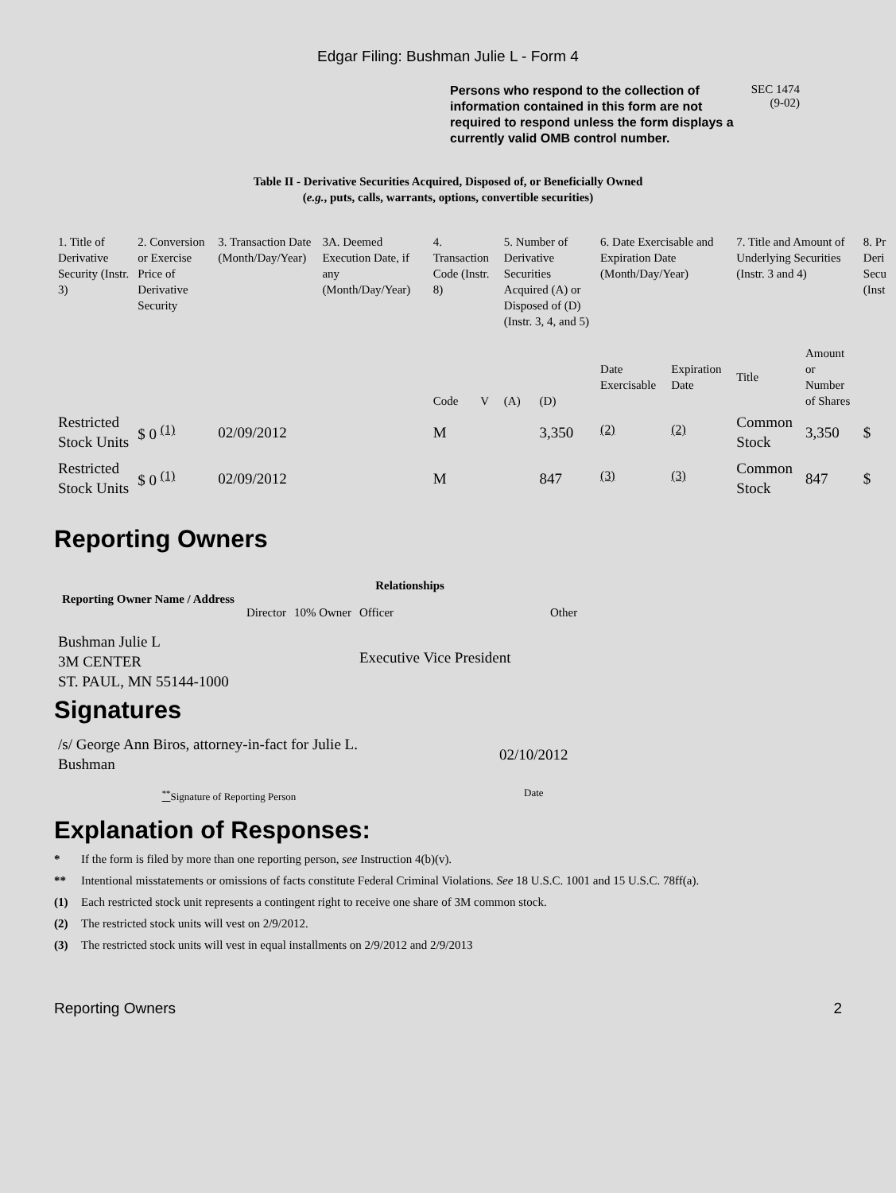Edgar Filing: Bushman Julie L - Form 4
Persons who respond to the collection of information contained in this form are not required to respond unless the form displays a currently valid OMB control number.
SEC 1474
(9-02)
Table II - Derivative Securities Acquired, Disposed of, or Beneficially Owned
(e.g., puts, calls, warrants, options, convertible securities)
| 1. Title of Derivative Security (Instr. 3) | 2. Conversion or Exercise Price of Derivative Security | 3. Transaction Date (Month/Day/Year) | 3A. Deemed Execution Date, if any (Month/Day/Year) | 4. Transaction Code (Instr. 8) | | 5. Number of Derivative Securities Acquired (A) or Disposed of (D) (Instr. 3, 4, and 5) | | 6. Date Exercisable and Expiration Date (Month/Day/Year) | | 7. Title and Amount of Underlying Securities (Instr. 3 and 4) | | 8. Pr Deri Secu (Inst |
| --- | --- | --- | --- | --- | --- | --- | --- | --- | --- | --- | --- | --- |
| | | | | Code | V | (A) | (D) | Date Exercisable | Expiration Date | Title | Amount or Number of Shares | |
| Restricted Stock Units | $ 0 <sup>(1)</sup> | 02/09/2012 | | M | | | 3,350 | <sup>(2)</sup> | <sup>(2)</sup> | Common Stock | 3,350 | $ |
| Restricted Stock Units | $ 0 <sup>(1)</sup> | 02/09/2012 | | M | | | 847 | <sup>(3)</sup> | <sup>(3)</sup> | Common Stock | 847 | $ |
Reporting Owners
| Reporting Owner Name / Address | Relationships | | | |
| --- | --- | --- | --- | --- |
| | Director | 10% Owner | Officer | Other |
| Bushman Julie L 3M CENTER ST. PAUL, MN 55144-1000 | | | Executive Vice President | |
Signatures
| /s/ George Ann Biros, attorney-in-fact for Julie L. Bushman | 02/10/2012 |
| <sup>**</sup> Signature of Reporting Person | Date |
Explanation of Responses:
* If the form is filed by more than one reporting person, see Instruction 4(b)(v).
** Intentional misstatements or omissions of facts constitute Federal Criminal Violations. See 18 U.S.C. 1001 and 15 U.S.C. 78ff(a).
(1) Each restricted stock unit represents a contingent right to receive one share of 3M common stock.
(2) The restricted stock units will vest on 2/9/2012.
(3) The restricted stock units will vest in equal installments on 2/9/2012 and 2/9/2013
Reporting Owners 2